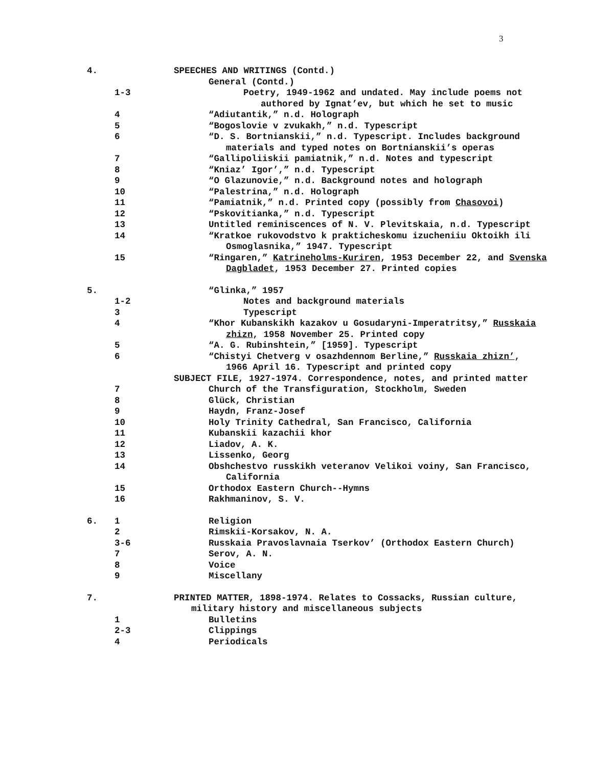3
4. SPEECHES AND WRITINGS (Contd.)
General (Contd.)
1-3 Poetry, 1949-1962 and undated. May include poems not authored by Ignat’ev, but which he set to music
4 “Adiutantik,” n.d. Holograph
5 “Bogoslovie v zvukakh,” n.d. Typescript
6 “D. S. Bortnianskii,” n.d. Typescript. Includes background materials and typed notes on Bortnianskii’s operas
7 “Gallipoliiskii pamiatnik,” n.d. Notes and typescript
8 “Kniaz’ Igor’,” n.d. Typescript
9 “O Glazunovie,” n.d. Background notes and holograph
10 “Palestrina,” n.d. Holograph
11 “Pamiatnik,” n.d. Printed copy (possibly from Chasovoi)
12 “Pskovitianka,” n.d. Typescript
13 Untitled reminiscences of N. V. Plevitskaia, n.d. Typescript
14 “Kratkoe rukovodstvo k prakticheskomu izucheniiu Oktoikh ili Osmoglasnika,” 1947. Typescript
15 “Ringaren,” Katrineholms-Kuriren, 1953 December 22, and Svenska Dagbladet, 1953 December 27. Printed copies
5. “Glinka,” 1957
1-2 Notes and background materials
3 Typescript
4 “Khor Kubanskikh kazakov u Gosudaryni-Imperatritsy,” Russkaia zhizn, 1958 November 25. Printed copy
5 “A. G. Rubinshtein,” [1959]. Typescript
6 “Chistyi Chetverg v osazhdennom Berline,” Russkaia zhizn’, 1966 April 16. Typescript and printed copy
SUBJECT FILE, 1927-1974. Correspondence, notes, and printed matter
7 Church of the Transfiguration, Stockholm, Sweden
8 Glück, Christian
9 Haydn, Franz-Josef
10 Holy Trinity Cathedral, San Francisco, California
11 Kubanskii kazachii khor
12 Liadov, A. K.
13 Lissenko, Georg
14 Obshchestvo russkikh veteranov Velikoi voiny, San Francisco, California
15 Orthodox Eastern Church--Hymns
16 Rakhmaninov, S. V.
6. 1 Religion
2 Rimskii-Korsakov, N. A.
3-6 Russkaia Pravoslavnaia Tserkov’ (Orthodox Eastern Church)
7 Serov, A. N.
8 Voice
9 Miscellany
7. PRINTED MATTER, 1898-1974. Relates to Cossacks, Russian culture, military history and miscellaneous subjects
1 Bulletins
2-3 Clippings
4 Periodicals